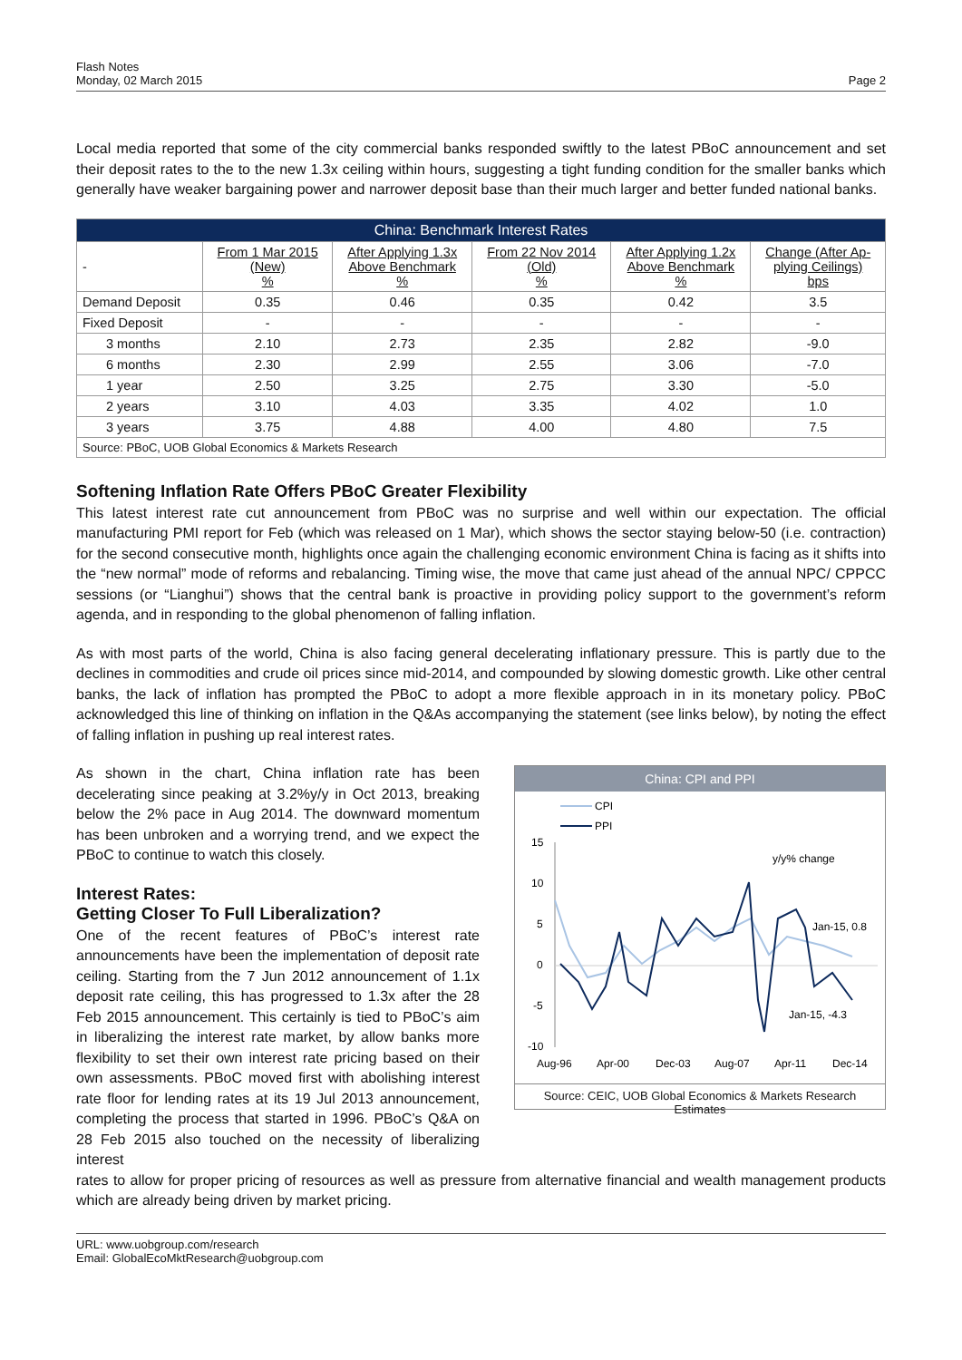Flash Notes
Monday, 02 March 2015
Page 2
Local media reported that some of the city commercial banks responded swiftly to the latest PBoC announcement and set their deposit rates to the to the new 1.3x ceiling within hours, suggesting a tight funding condition for the smaller banks which generally have weaker bargaining power and narrower deposit base than their much larger and better funded national banks.
| China: Benchmark Interest Rates | | | | | |
| --- | --- | --- | --- | --- | --- |
| - | From 1 Mar 2015 (New) % | After Applying 1.3x Above Benchmark % | From 22 Nov 2014 (Old) % | After Applying 1.2x Above Benchmark % | Change (After Ap- plying Ceilings) bps |
| Demand Deposit | 0.35 | 0.46 | 0.35 | 0.42 | 3.5 |
| Fixed Deposit | - | - | - | - | - |
| 3 months | 2.10 | 2.73 | 2.35 | 2.82 | -9.0 |
| 6 months | 2.30 | 2.99 | 2.55 | 3.06 | -7.0 |
| 1 year | 2.50 | 3.25 | 2.75 | 3.30 | -5.0 |
| 2 years | 3.10 | 4.03 | 3.35 | 4.02 | 1.0 |
| 3 years | 3.75 | 4.88 | 4.00 | 4.80 | 7.5 |
| Source: PBoC, UOB Global Economics & Markets Research | | | | | |
Softening Inflation Rate Offers PBoC Greater Flexibility
This latest interest rate cut announcement from PBoC was no surprise and well within our expectation. The official manufacturing PMI report for Feb (which was released on 1 Mar), which shows the sector staying below-50 (i.e. contraction) for the second consecutive month, highlights once again the challenging economic environment China is facing as it shifts into the “new normal” mode of reforms and rebalancing. Timing wise, the move that came just ahead of the annual NPC/ CPPCC sessions (or “Lianghui”) shows that the central bank is proactive in providing policy support to the government’s reform agenda, and in responding to the global phenomenon of falling inflation.
As with most parts of the world, China is also facing general decelerating inflationary pressure. This is partly due to the declines in commodities and crude oil prices since mid-2014, and compounded by slowing domestic growth. Like other central banks, the lack of inflation has prompted the PBoC to adopt a more flexible approach in in its monetary policy. PBoC acknowledged this line of thinking on inflation in the Q&As accompanying the statement (see links below), by noting the effect of falling inflation in pushing up real interest rates.
As shown in the chart, China inflation rate has been decelerating since peaking at 3.2%y/y in Oct 2013, breaking below the 2% pace in Aug 2014. The downward momentum has been unbroken and a worrying trend, and we expect the PBoC to continue to watch this closely.
Interest Rates:
Getting Closer To Full Liberalization?
One of the recent features of PBoC’s interest rate announcements have been the implementation of deposit rate ceiling. Starting from the 7 Jun 2012 announcement of 1.1x deposit rate ceiling, this has progressed to 1.3x after the 28 Feb 2015 announcement. This certainly is tied to PBoC’s aim in liberalizing the interest rate market, by allow banks more flexibility to set their own interest rate pricing based on their own assessments. PBoC moved first with abolishing interest rate floor for lending rates at its 19 Jul 2013 announcement, completing the process that started in 1996. PBoC’s Q&A on 28 Feb 2015 also touched on the necessity of liberalizing interest
China: CPI and PPI
CPI
PPI
15
10
5
0
-5
-10
y/y% change
Jan-15, 0.8
Jan-15, -4.3
Aug-96
Apr-00
Dec-03
Aug-07
Apr-11
Dec-14
Source: CEIC, UOB Global Economics & Markets Research Estimates
rates to allow for proper pricing of resources as well as pressure from alternative financial and wealth management products which are already being driven by market pricing.
URL: www.uobgroup.com/research
Email: GlobalEcoMktResearch@uobgroup.com